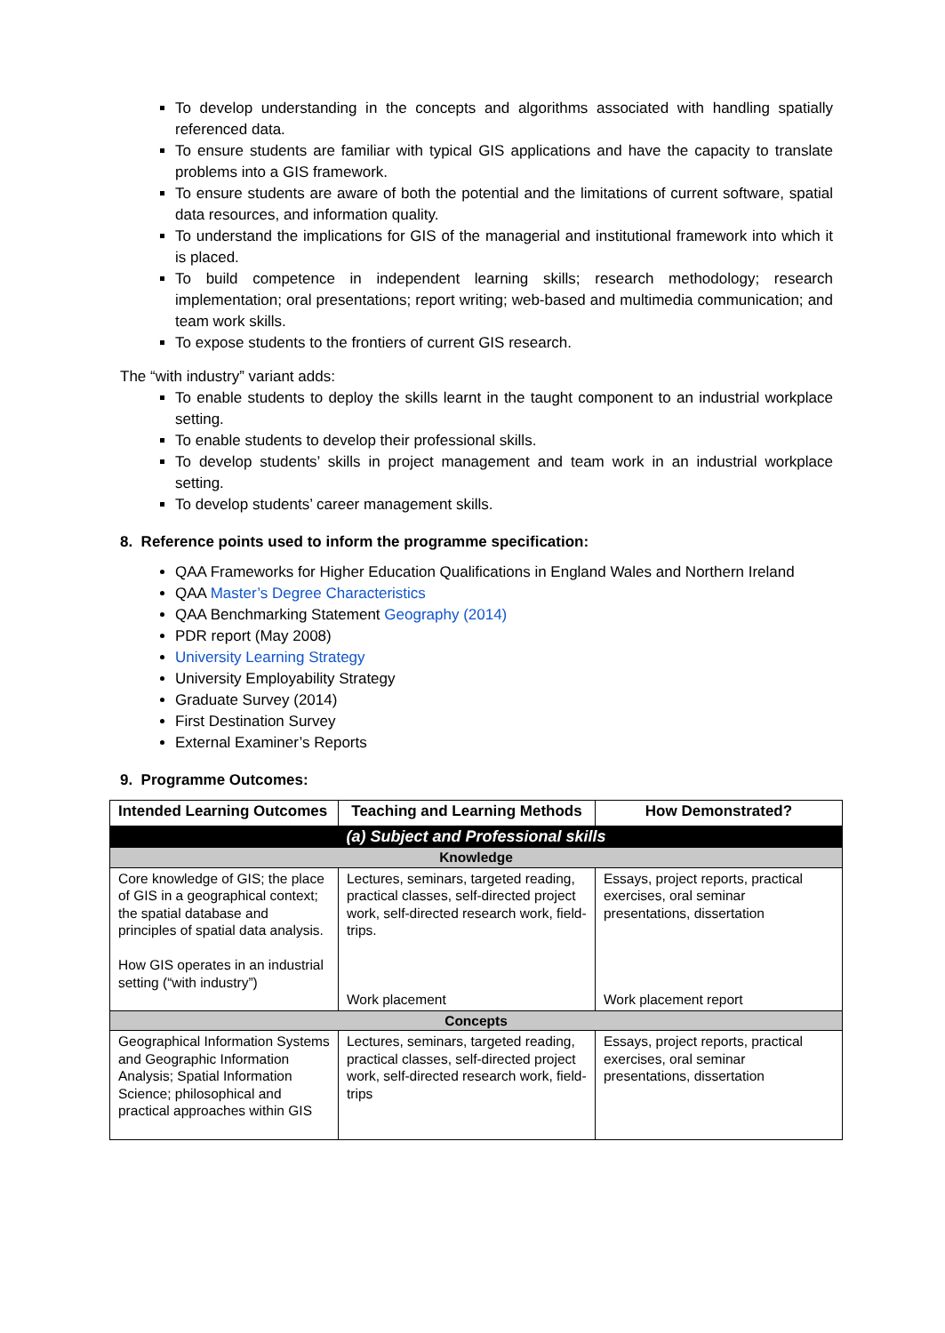To develop understanding in the concepts and algorithms associated with handling spatially referenced data.
To ensure students are familiar with typical GIS applications and have the capacity to translate problems into a GIS framework.
To ensure students are aware of both the potential and the limitations of current software, spatial data resources, and information quality.
To understand the implications for GIS of the managerial and institutional framework into which it is placed.
To build competence in independent learning skills; research methodology; research implementation; oral presentations; report writing; web-based and multimedia communication; and team work skills.
To expose students to the frontiers of current GIS research.
The “with industry” variant adds:
To enable students to deploy the skills learnt in the taught component to an industrial workplace setting.
To enable students to develop their professional skills.
To develop students’ skills in project management and team work in an industrial workplace setting.
To develop students’ career management skills.
8. Reference points used to inform the programme specification:
QAA Frameworks for Higher Education Qualifications in England Wales and Northern Ireland
QAA Master’s Degree Characteristics
QAA Benchmarking Statement Geography (2014)
PDR report (May 2008)
University Learning Strategy
University Employability Strategy
Graduate Survey (2014)
First Destination Survey
External Examiner’s Reports
9. Programme Outcomes:
| Intended Learning Outcomes | Teaching and Learning Methods | How Demonstrated? |
| --- | --- | --- |
| (a) Subject and Professional skills | | |
| Knowledge | | |
| Core knowledge of GIS; the place of GIS in a geographical context; the spatial database and principles of spatial data analysis. How GIS operates in an industrial setting (“with industry”) | Lectures, seminars, targeted reading, practical classes, self-directed project work, self-directed research work, field-trips. Work placement | Essays, project reports, practical exercises, oral seminar presentations, dissertation Work placement report |
| Concepts | | |
| Geographical Information Systems and Geographic Information Analysis; Spatial Information Science; philosophical and practical approaches within GIS | Lectures, seminars, targeted reading, practical classes, self-directed project work, self-directed research work, field-trips | Essays, project reports, practical exercises, oral seminar presentations, dissertation |